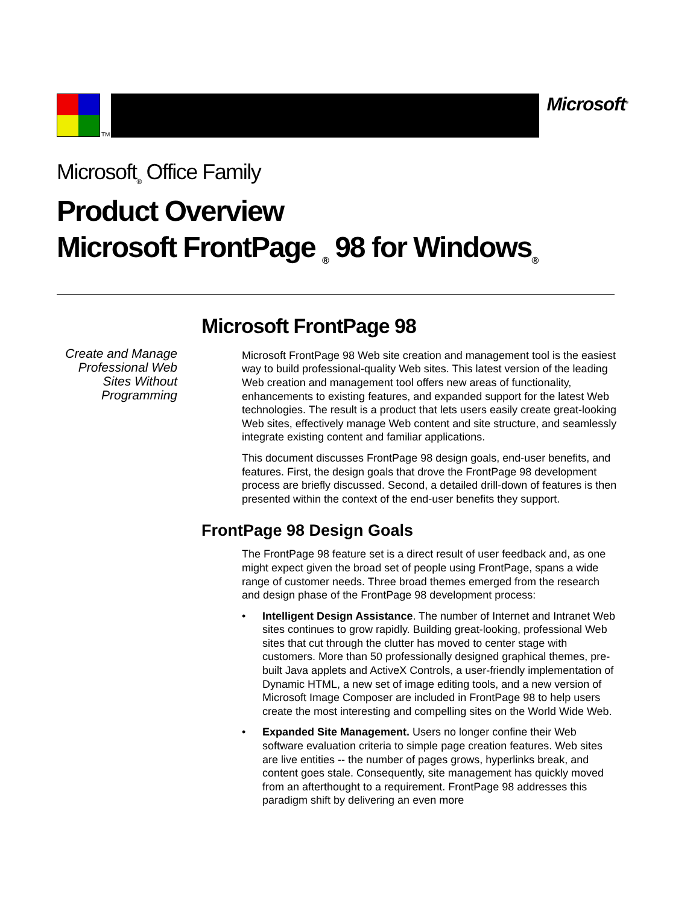TM
Microsoft<sup>®</sup>
Microsoft<sub>®</sub> Office Family
Product Overview
Microsoft FrontPage <sub>®</sub> 98 for Windows<sub>®</sub>
Create and Manage
Professional Web
Sites Without
Programming
Microsoft FrontPage 98
Microsoft FrontPage 98 Web site creation and management tool is the easiest way to build professional-quality Web sites. This latest version of the leading Web creation and management tool offers new areas of functionality, enhancements to existing features, and expanded support for the latest Web technologies. The result is a product that lets users easily create great-looking Web sites, effectively manage Web content and site structure, and seamlessly integrate existing content and familiar applications.
This document discusses FrontPage 98 design goals, end-user benefits, and features. First, the design goals that drove the FrontPage 98 development process are briefly discussed. Second, a detailed drill-down of features is then presented within the context of the end-user benefits they support.
FrontPage 98 Design Goals
The FrontPage 98 feature set is a direct result of user feedback and, as one might expect given the broad set of people using FrontPage, spans a wide range of customer needs. Three broad themes emerged from the research and design phase of the FrontPage 98 development process:
• Intelligent Design Assistance. The number of Internet and Intranet Web sites continues to grow rapidly. Building great-looking, professional Web sites that cut through the clutter has moved to center stage with customers. More than 50 professionally designed graphical themes, pre-built Java applets and ActiveX Controls, a user-friendly implementation of Dynamic HTML, a new set of image editing tools, and a new version of Microsoft Image Composer are included in FrontPage 98 to help users create the most interesting and compelling sites on the World Wide Web.
• Expanded Site Management. Users no longer confine their Web software evaluation criteria to simple page creation features. Web sites are live entities -- the number of pages grows, hyperlinks break, and content goes stale. Consequently, site management has quickly moved from an afterthought to a requirement. FrontPage 98 addresses this paradigm shift by delivering an even more